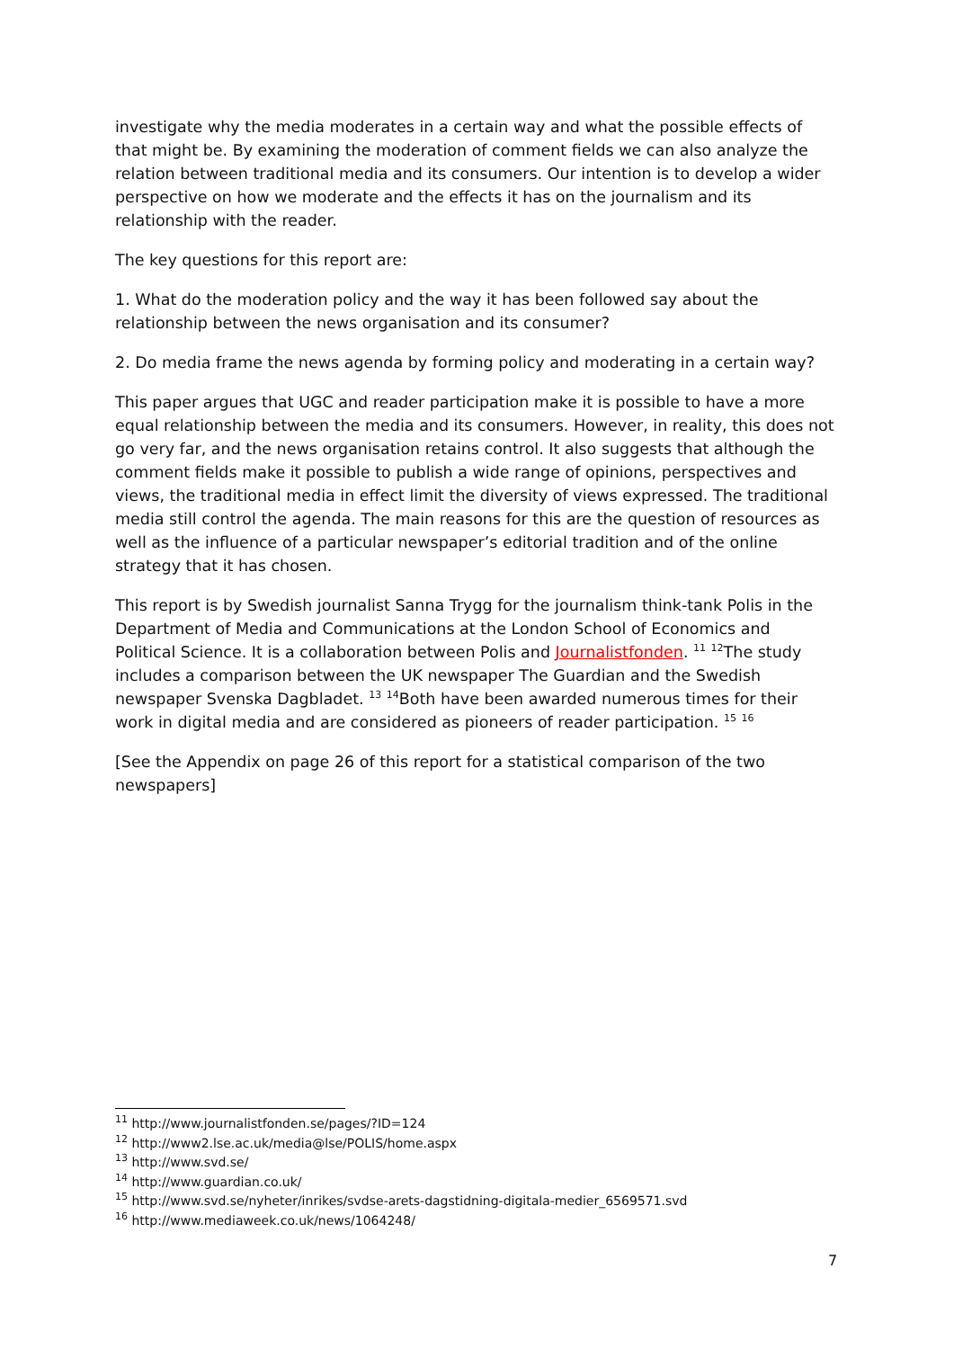investigate why the media moderates in a certain way and what the possible effects of that might be. By examining the moderation of comment fields we can also analyze the relation between traditional media and its consumers. Our intention is to develop a wider perspective on how we moderate and the effects it has on the journalism and its relationship with the reader.
The key questions for this report are:
1. What do the moderation policy and the way it has been followed say about the relationship between the news organisation and its consumer?
2. Do media frame the news agenda by forming policy and moderating in a certain way?
This paper argues that UGC and reader participation make it is possible to have a more equal relationship between the media and its consumers. However, in reality, this does not go very far, and the news organisation retains control. It also suggests that although the comment fields make it possible to publish a wide range of opinions, perspectives and views, the traditional media in effect limit the diversity of views expressed. The traditional media still control the agenda. The main reasons for this are the question of resources as well as the influence of a particular newspaper’s editorial tradition and of the online strategy that it has chosen.
This report is by Swedish journalist Sanna Trygg for the journalism think-tank Polis in the Department of Media and Communications at the London School of Economics and Political Science. It is a collaboration between Polis and Journalistfonden. <sup>11</sup> <sup>12</sup>The study includes a comparison between the UK newspaper The Guardian and the Swedish newspaper Svenska Dagbladet. <sup>13</sup> <sup>14</sup>Both have been awarded numerous times for their work in digital media and are considered as pioneers of reader participation. <sup>15</sup> <sup>16</sup>
[See the Appendix on page 26 of this report for a statistical comparison of the two newspapers]
<sup>11</sup> http://www.journalistfonden.se/pages/?ID=124
<sup>12</sup> http://www2.lse.ac.uk/media@lse/POLIS/home.aspx
<sup>13</sup> http://www.svd.se/
<sup>14</sup> http://www.guardian.co.uk/
<sup>15</sup> http://www.svd.se/nyheter/inrikes/svdse-arets-dagstidning-digitala-medier_6569571.svd
<sup>16</sup> http://www.mediaweek.co.uk/news/1064248/
7